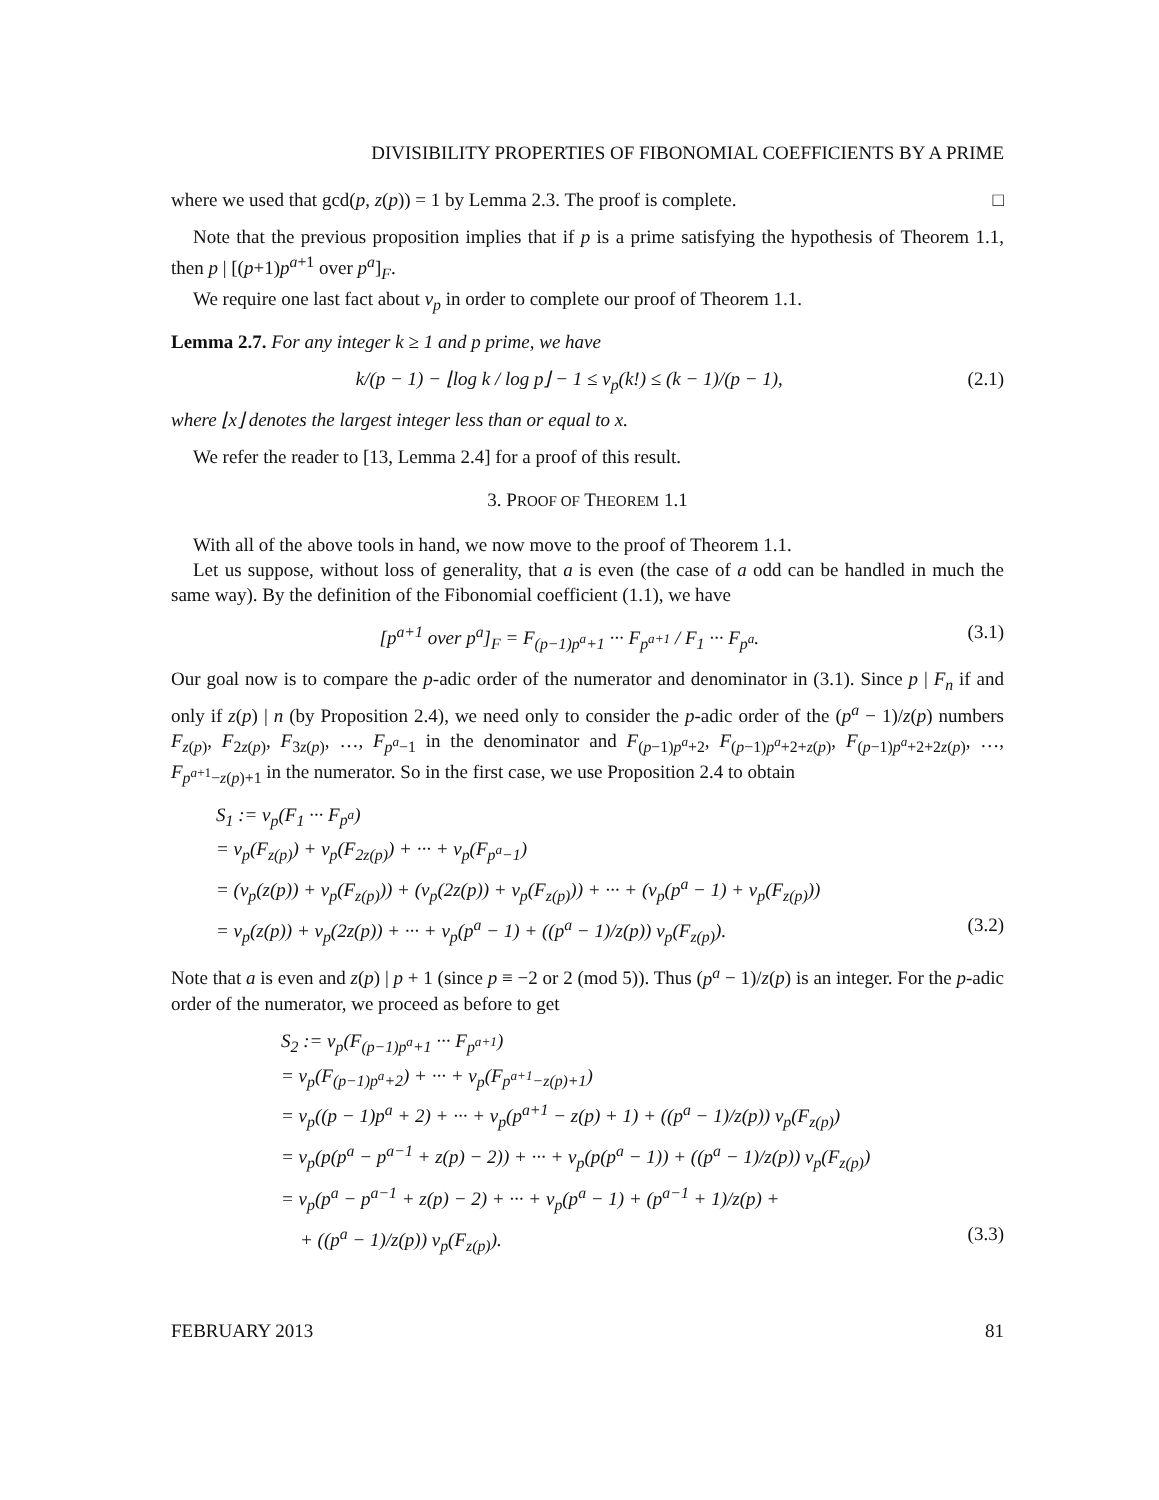DIVISIBILITY PROPERTIES OF FIBONOMIAL COEFFICIENTS BY A PRIME
where we used that gcd(p, z(p)) = 1 by Lemma 2.3. The proof is complete. □
Note that the previous proposition implies that if p is a prime satisfying the hypothesis of Theorem 1.1, then p | [(p+1)p<sup>a+1</sup> over p<sup>a</sup>]<sub>F</sub>.
We require one last fact about ν<sub>p</sub> in order to complete our proof of Theorem 1.1.
Lemma 2.7. For any integer k ≥ 1 and p prime, we have
k/(p − 1) − ⌊log k / log p⌋ − 1 ≤ ν<sub>p</sub>(k!) ≤ (k − 1)/(p − 1), (2.1)
where ⌊x⌋ denotes the largest integer less than or equal to x.
We refer the reader to [13, Lemma 2.4] for a proof of this result.
3. PROOF OF THEOREM 1.1
With all of the above tools in hand, we now move to the proof of Theorem 1.1.
Let us suppose, without loss of generality, that a is even (the case of a odd can be handled in much the same way). By the definition of the Fibonomial coefficient (1.1), we have
[p<sup>a+1</sup> over p<sup>a</sup>]<sub>F</sub> = F<sub>(p−1)p<sup>a</sup>+1</sub> ··· F<sub>p<sup>a+1</sup></sub> / F<sub>1</sub> ··· F<sub>p<sup>a</sup></sub>. (3.1)
Our goal now is to compare the p-adic order of the numerator and denominator in (3.1). Since p | F<sub>n</sub> if and only if z(p) | n (by Proposition 2.4), we need only to consider the p-adic order of the (p<sup>a</sup> − 1)/z(p) numbers F<sub>z(p)</sub>, F<sub>2z(p)</sub>, F<sub>3z(p)</sub>, …, F<sub>p<sup>a</sup>−1</sub> in the denominator and F<sub>(p−1)p<sup>a</sup>+2</sub>, F<sub>(p−1)p<sup>a</sup>+2+z(p)</sub>, F<sub>(p−1)p<sup>a</sup>+2+2z(p)</sub>, …, F<sub>p<sup>a+1</sup>−z(p)+1</sub> in the numerator. So in the first case, we use Proposition 2.4 to obtain
S<sub>1</sub> := ν<sub>p</sub>(F<sub>1</sub> ··· F<sub>p<sup>a</sup></sub>)
= ν<sub>p</sub>(F<sub>z(p)</sub>) + ν<sub>p</sub>(F<sub>2z(p)</sub>) + ··· + ν<sub>p</sub>(F<sub>p<sup>a</sup>−1</sub>)
= (ν<sub>p</sub>(z(p)) + ν<sub>p</sub>(F<sub>z(p)</sub>)) + (ν<sub>p</sub>(2z(p)) + ν<sub>p</sub>(F<sub>z(p)</sub>)) + ··· + (ν<sub>p</sub>(p<sup>a</sup> − 1) + ν<sub>p</sub>(F<sub>z(p)</sub>))
= ν<sub>p</sub>(z(p)) + ν<sub>p</sub>(2z(p)) + ··· + ν<sub>p</sub>(p<sup>a</sup> − 1) + ((p<sup>a</sup> − 1)/z(p)) ν<sub>p</sub>(F<sub>z(p)</sub>). (3.2)
Note that a is even and z(p) | p + 1 (since p ≡ −2 or 2 (mod 5)). Thus (p<sup>a</sup> − 1)/z(p) is an integer. For the p-adic order of the numerator, we proceed as before to get
S<sub>2</sub> := ν<sub>p</sub>(F<sub>(p−1)p<sup>a</sup>+1</sub> ··· F<sub>p<sup>a+1</sup></sub>)
= ν<sub>p</sub>(F<sub>(p−1)p<sup>a</sup>+2</sub>) + ··· + ν<sub>p</sub>(F<sub>p<sup>a+1</sup>−z(p)+1</sub>)
= ν<sub>p</sub>((p − 1)p<sup>a</sup> + 2) + ··· + ν<sub>p</sub>(p<sup>a+1</sup> − z(p) + 1) + ((p<sup>a</sup> − 1)/z(p)) ν<sub>p</sub>(F<sub>z(p)</sub>)
= ν<sub>p</sub>(p(p<sup>a</sup> − p<sup>a−1</sup> + z(p) − 2)) + ··· + ν<sub>p</sub>(p(p<sup>a</sup> − 1)) + ((p<sup>a</sup> − 1)/z(p)) ν<sub>p</sub>(F<sub>z(p)</sub>)
= ν<sub>p</sub>(p<sup>a</sup> − p<sup>a−1</sup> + z(p) − 2) + ··· + ν<sub>p</sub>(p<sup>a</sup> − 1) + (p<sup>a−1</sup> + 1)/z(p) +
+ ((p<sup>a</sup> − 1)/z(p)) ν<sub>p</sub>(F<sub>z(p)</sub>). (3.3)
FEBRUARY 2013 81